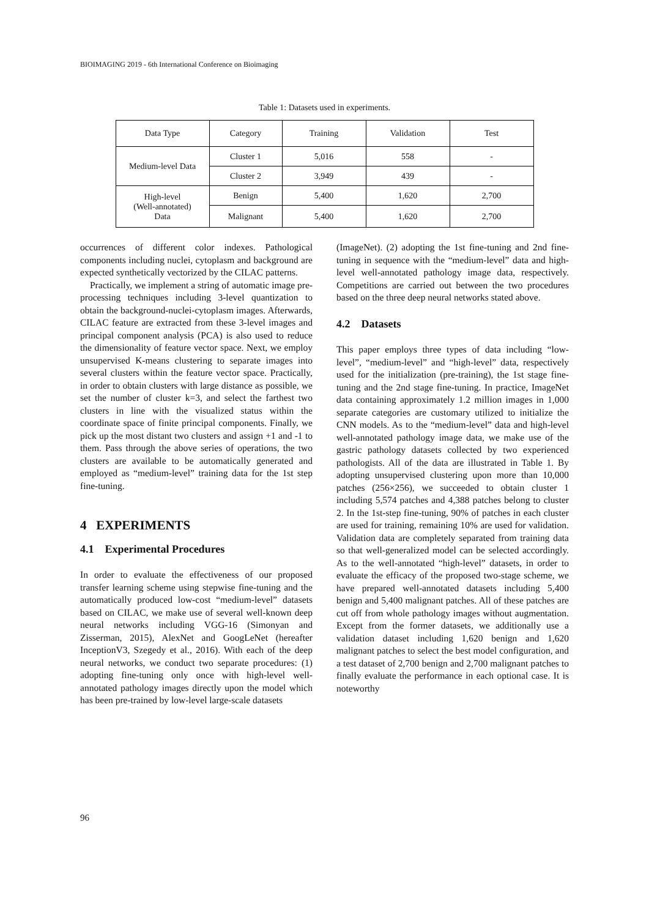BIOIMAGING 2019 - 6th International Conference on Bioimaging
Table 1: Datasets used in experiments.
| Data Type | Category | Training | Validation | Test |
| --- | --- | --- | --- | --- |
| Medium-level Data | Cluster 1 | 5,016 | 558 | - |
| | Cluster 2 | 3,949 | 439 | - |
| High-level (Well-annotated) Data | Benign | 5,400 | 1,620 | 2,700 |
| | Malignant | 5,400 | 1,620 | 2,700 |
occurrences of different color indexes. Pathological components including nuclei, cytoplasm and background are expected synthetically vectorized by the CILAC patterns.
Practically, we implement a string of automatic image pre-processing techniques including 3-level quantization to obtain the background-nuclei-cytoplasm images. Afterwards, CILAC feature are extracted from these 3-level images and principal component analysis (PCA) is also used to reduce the dimensionality of feature vector space. Next, we employ unsupervised K-means clustering to separate images into several clusters within the feature vector space. Practically, in order to obtain clusters with large distance as possible, we set the number of cluster k=3, and select the farthest two clusters in line with the visualized status within the coordinate space of finite principal components. Finally, we pick up the most distant two clusters and assign +1 and -1 to them. Pass through the above series of operations, the two clusters are available to be automatically generated and employed as “medium-level” training data for the 1st step fine-tuning.
4 EXPERIMENTS
4.1 Experimental Procedures
In order to evaluate the effectiveness of our proposed transfer learning scheme using stepwise fine-tuning and the automatically produced low-cost “medium-level” datasets based on CILAC, we make use of several well-known deep neural networks including VGG-16 (Simonyan and Zisserman, 2015), AlexNet and GoogLeNet (hereafter InceptionV3, Szegedy et al., 2016). With each of the deep neural networks, we conduct two separate procedures: (1) adopting fine-tuning only once with high-level well-annotated pathology images directly upon the model which has been pre-trained by low-level large-scale datasets
(ImageNet). (2) adopting the 1st fine-tuning and 2nd fine-tuning in sequence with the “medium-level” data and high-level well-annotated pathology image data, respectively. Competitions are carried out between the two procedures based on the three deep neural networks stated above.
4.2 Datasets
This paper employs three types of data including “low-level”, “medium-level” and “high-level” data, respectively used for the initialization (pre-training), the 1st stage fine-tuning and the 2nd stage fine-tuning. In practice, ImageNet data containing approximately 1.2 million images in 1,000 separate categories are customary utilized to initialize the CNN models. As to the “medium-level” data and high-level well-annotated pathology image data, we make use of the gastric pathology datasets collected by two experienced pathologists. All of the data are illustrated in Table 1. By adopting unsupervised clustering upon more than 10,000 patches (256×256), we succeeded to obtain cluster 1 including 5,574 patches and 4,388 patches belong to cluster 2. In the 1st-step fine-tuning, 90% of patches in each cluster are used for training, remaining 10% are used for validation. Validation data are completely separated from training data so that well-generalized model can be selected accordingly. As to the well-annotated “high-level” datasets, in order to evaluate the efficacy of the proposed two-stage scheme, we have prepared well-annotated datasets including 5,400 benign and 5,400 malignant patches. All of these patches are cut off from whole pathology images without augmentation. Except from the former datasets, we additionally use a validation dataset including 1,620 benign and 1,620 malignant patches to select the best model configuration, and a test dataset of 2,700 benign and 2,700 malignant patches to finally evaluate the performance in each optional case. It is noteworthy
96